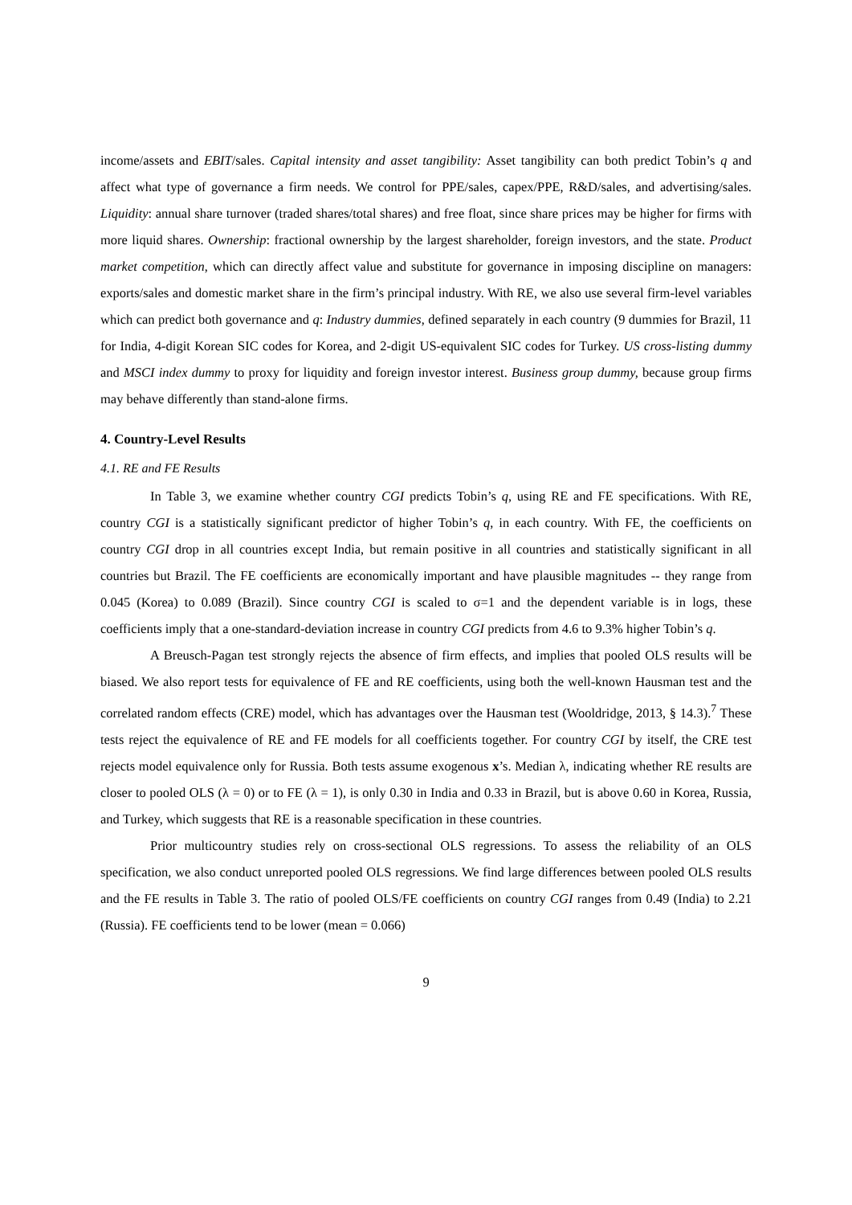income/assets and EBIT/sales. Capital intensity and asset tangibility: Asset tangibility can both predict Tobin’s q and affect what type of governance a firm needs. We control for PPE/sales, capex/PPE, R&D/sales, and advertising/sales. Liquidity: annual share turnover (traded shares/total shares) and free float, since share prices may be higher for firms with more liquid shares. Ownership: fractional ownership by the largest shareholder, foreign investors, and the state. Product market competition, which can directly affect value and substitute for governance in imposing discipline on managers: exports/sales and domestic market share in the firm’s principal industry. With RE, we also use several firm-level variables which can predict both governance and q: Industry dummies, defined separately in each country (9 dummies for Brazil, 11 for India, 4-digit Korean SIC codes for Korea, and 2-digit US-equivalent SIC codes for Turkey. US cross-listing dummy and MSCI index dummy to proxy for liquidity and foreign investor interest. Business group dummy, because group firms may behave differently than stand-alone firms.
4. Country-Level Results
4.1. RE and FE Results
In Table 3, we examine whether country CGI predicts Tobin’s q, using RE and FE specifications. With RE, country CGI is a statistically significant predictor of higher Tobin’s q, in each country. With FE, the coefficients on country CGI drop in all countries except India, but remain positive in all countries and statistically significant in all countries but Brazil. The FE coefficients are economically important and have plausible magnitudes -- they range from 0.045 (Korea) to 0.089 (Brazil). Since country CGI is scaled to σ=1 and the dependent variable is in logs, these coefficients imply that a one-standard-deviation increase in country CGI predicts from 4.6 to 9.3% higher Tobin’s q.
A Breusch-Pagan test strongly rejects the absence of firm effects, and implies that pooled OLS results will be biased. We also report tests for equivalence of FE and RE coefficients, using both the well-known Hausman test and the correlated random effects (CRE) model, which has advantages over the Hausman test (Wooldridge, 2013, § 14.3).<sup>7</sup> These tests reject the equivalence of RE and FE models for all coefficients together. For country CGI by itself, the CRE test rejects model equivalence only for Russia. Both tests assume exogenous x’s. Median λ, indicating whether RE results are closer to pooled OLS (λ = 0) or to FE (λ = 1), is only 0.30 in India and 0.33 in Brazil, but is above 0.60 in Korea, Russia, and Turkey, which suggests that RE is a reasonable specification in these countries.
Prior multicountry studies rely on cross-sectional OLS regressions. To assess the reliability of an OLS specification, we also conduct unreported pooled OLS regressions. We find large differences between pooled OLS results and the FE results in Table 3. The ratio of pooled OLS/FE coefficients on country CGI ranges from 0.49 (India) to 2.21 (Russia). FE coefficients tend to be lower (mean = 0.066)
9